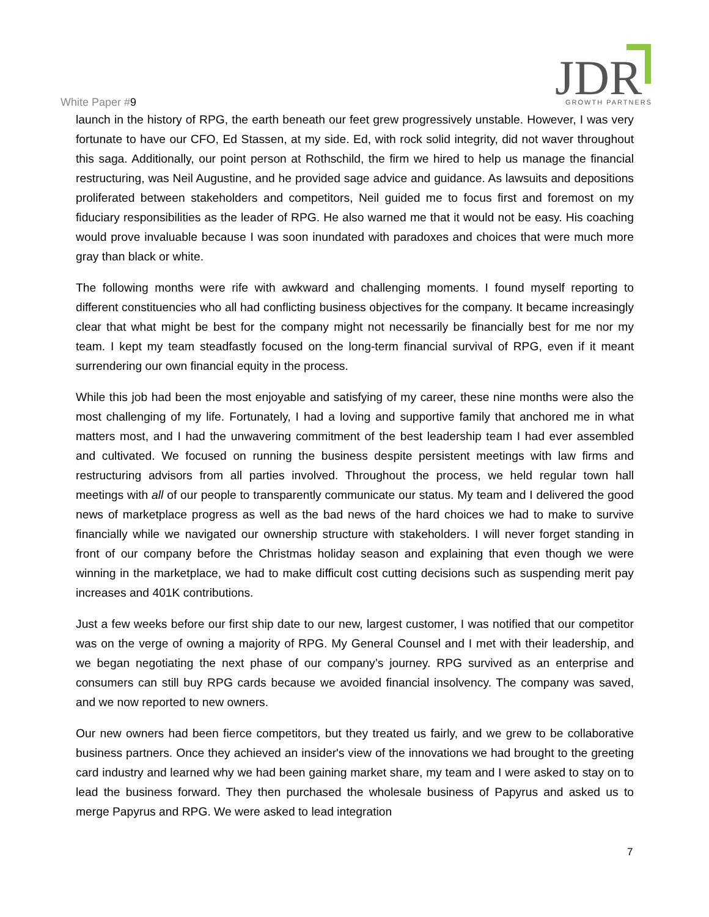White Paper #9
JDR
GROWTH PARTNERS
launch in the history of RPG, the earth beneath our feet grew progressively unstable. However, I was very fortunate to have our CFO, Ed Stassen, at my side. Ed, with rock solid integrity, did not waver throughout this saga. Additionally, our point person at Rothschild, the firm we hired to help us manage the financial restructuring, was Neil Augustine, and he provided sage advice and guidance. As lawsuits and depositions proliferated between stakeholders and competitors, Neil guided me to focus first and foremost on my fiduciary responsibilities as the leader of RPG. He also warned me that it would not be easy. His coaching would prove invaluable because I was soon inundated with paradoxes and choices that were much more gray than black or white.
The following months were rife with awkward and challenging moments. I found myself reporting to different constituencies who all had conflicting business objectives for the company. It became increasingly clear that what might be best for the company might not necessarily be financially best for me nor my team. I kept my team steadfastly focused on the long-term financial survival of RPG, even if it meant surrendering our own financial equity in the process.
While this job had been the most enjoyable and satisfying of my career, these nine months were also the most challenging of my life. Fortunately, I had a loving and supportive family that anchored me in what matters most, and I had the unwavering commitment of the best leadership team I had ever assembled and cultivated. We focused on running the business despite persistent meetings with law firms and restructuring advisors from all parties involved. Throughout the process, we held regular town hall meetings with all of our people to transparently communicate our status. My team and I delivered the good news of marketplace progress as well as the bad news of the hard choices we had to make to survive financially while we navigated our ownership structure with stakeholders. I will never forget standing in front of our company before the Christmas holiday season and explaining that even though we were winning in the marketplace, we had to make difficult cost cutting decisions such as suspending merit pay increases and 401K contributions.
Just a few weeks before our first ship date to our new, largest customer, I was notified that our competitor was on the verge of owning a majority of RPG. My General Counsel and I met with their leadership, and we began negotiating the next phase of our company’s journey. RPG survived as an enterprise and consumers can still buy RPG cards because we avoided financial insolvency. The company was saved, and we now reported to new owners.
Our new owners had been fierce competitors, but they treated us fairly, and we grew to be collaborative business partners. Once they achieved an insider's view of the innovations we had brought to the greeting card industry and learned why we had been gaining market share, my team and I were asked to stay on to lead the business forward. They then purchased the wholesale business of Papyrus and asked us to merge Papyrus and RPG. We were asked to lead integration
7